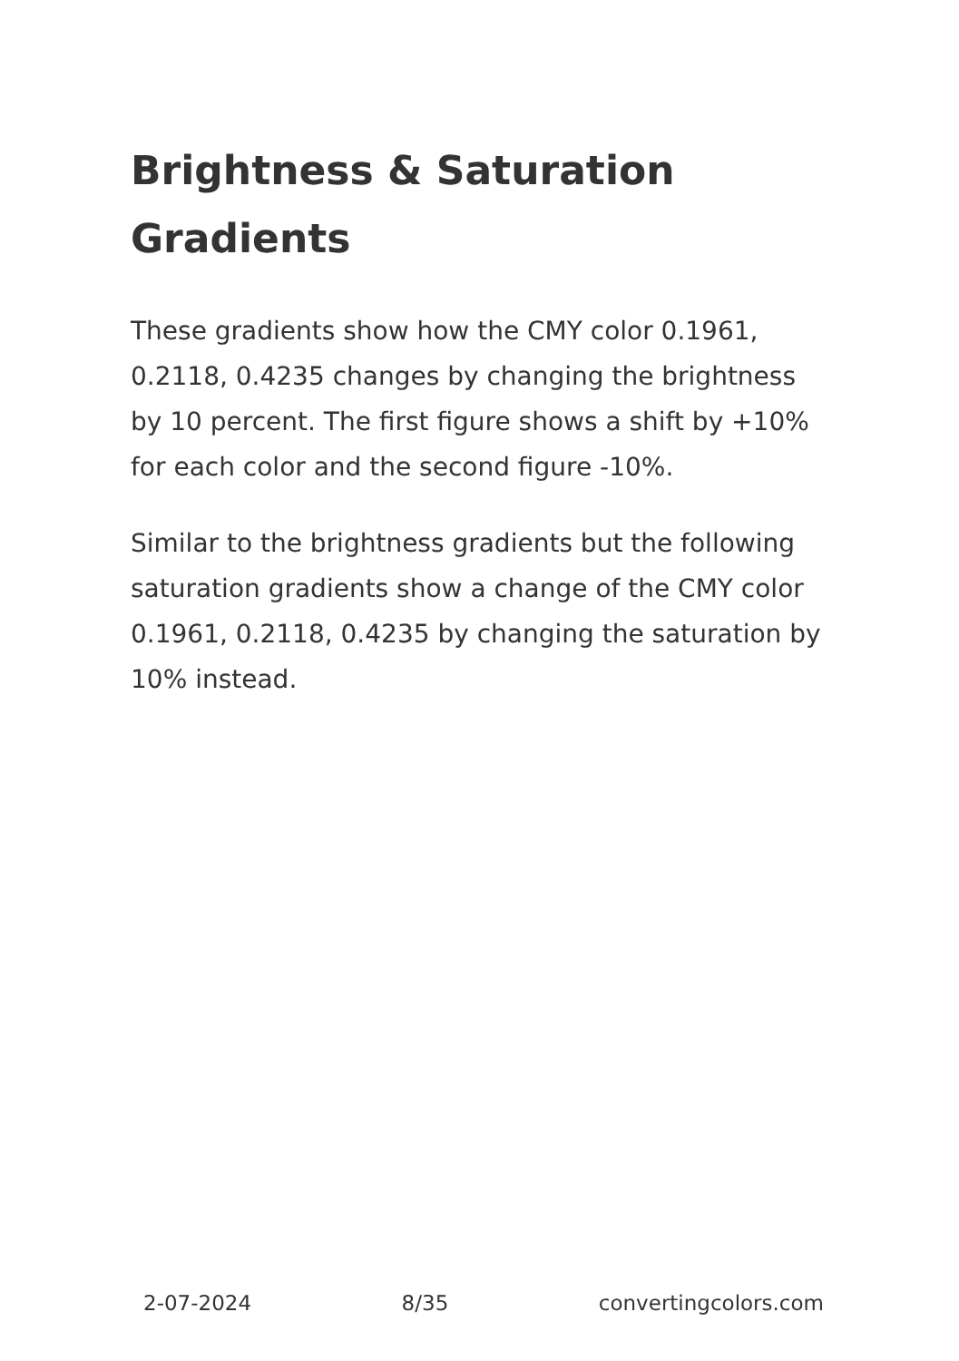Brightness & Saturation Gradients
These gradients show how the CMY color 0.1961, 0.2118, 0.4235 changes by changing the brightness by 10 percent. The first figure shows a shift by +10% for each color and the second figure -10%.
Similar to the brightness gradients but the following saturation gradients show a change of the CMY color 0.1961, 0.2118, 0.4235 by changing the saturation by 10% instead.
2-07-2024 8/35 convertingcolors.com